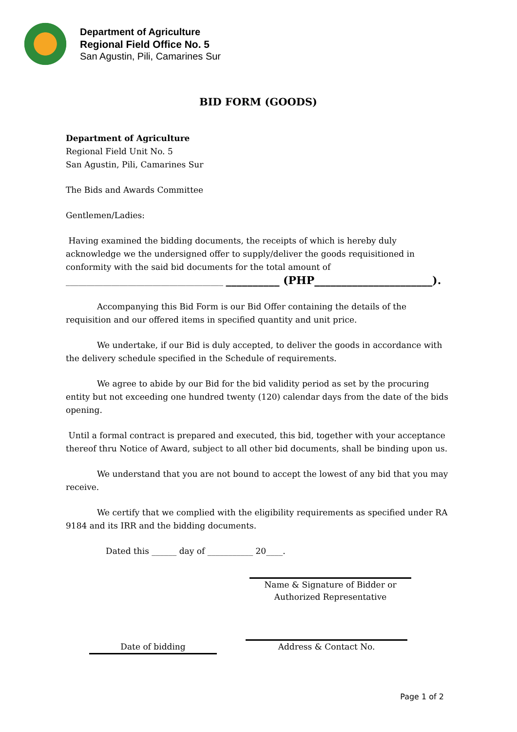Department of Agriculture
Regional Field Office No. 5
San Agustin, Pili, Camarines Sur
BID FORM (GOODS)
Department of Agriculture
Regional Field Unit No. 5
San Agustin, Pili, Camarines Sur
The Bids and Awards Committee
Gentlemen/Ladies:
Having examined the bidding documents, the receipts of which is hereby duly acknowledge we the undersigned offer to supply/deliver the goods requisitioned in conformity with the said bid documents for the total amount of ______________________________________ __________ (PHP______________________).
Accompanying this Bid Form is our Bid Offer containing the details of the requisition and our offered items in specified quantity and unit price.
We undertake, if our Bid is duly accepted, to deliver the goods in accordance with the delivery schedule specified in the Schedule of requirements.
We agree to abide by our Bid for the bid validity period as set by the procuring entity but not exceeding one hundred twenty (120) calendar days from the date of the bids opening.
Until a formal contract is prepared and executed, this bid, together with your acceptance thereof thru Notice of Award, subject to all other bid documents, shall be binding upon us.
We understand that you are not bound to accept the lowest of any bid that you may receive.
We certify that we complied with the eligibility requirements as specified under RA 9184 and its IRR and the bidding documents.
Dated this ______ day of ___________ 20____.
Name & Signature of Bidder or
Authorized Representative
Address & Contact No.
Date of bidding
Page 1 of 2